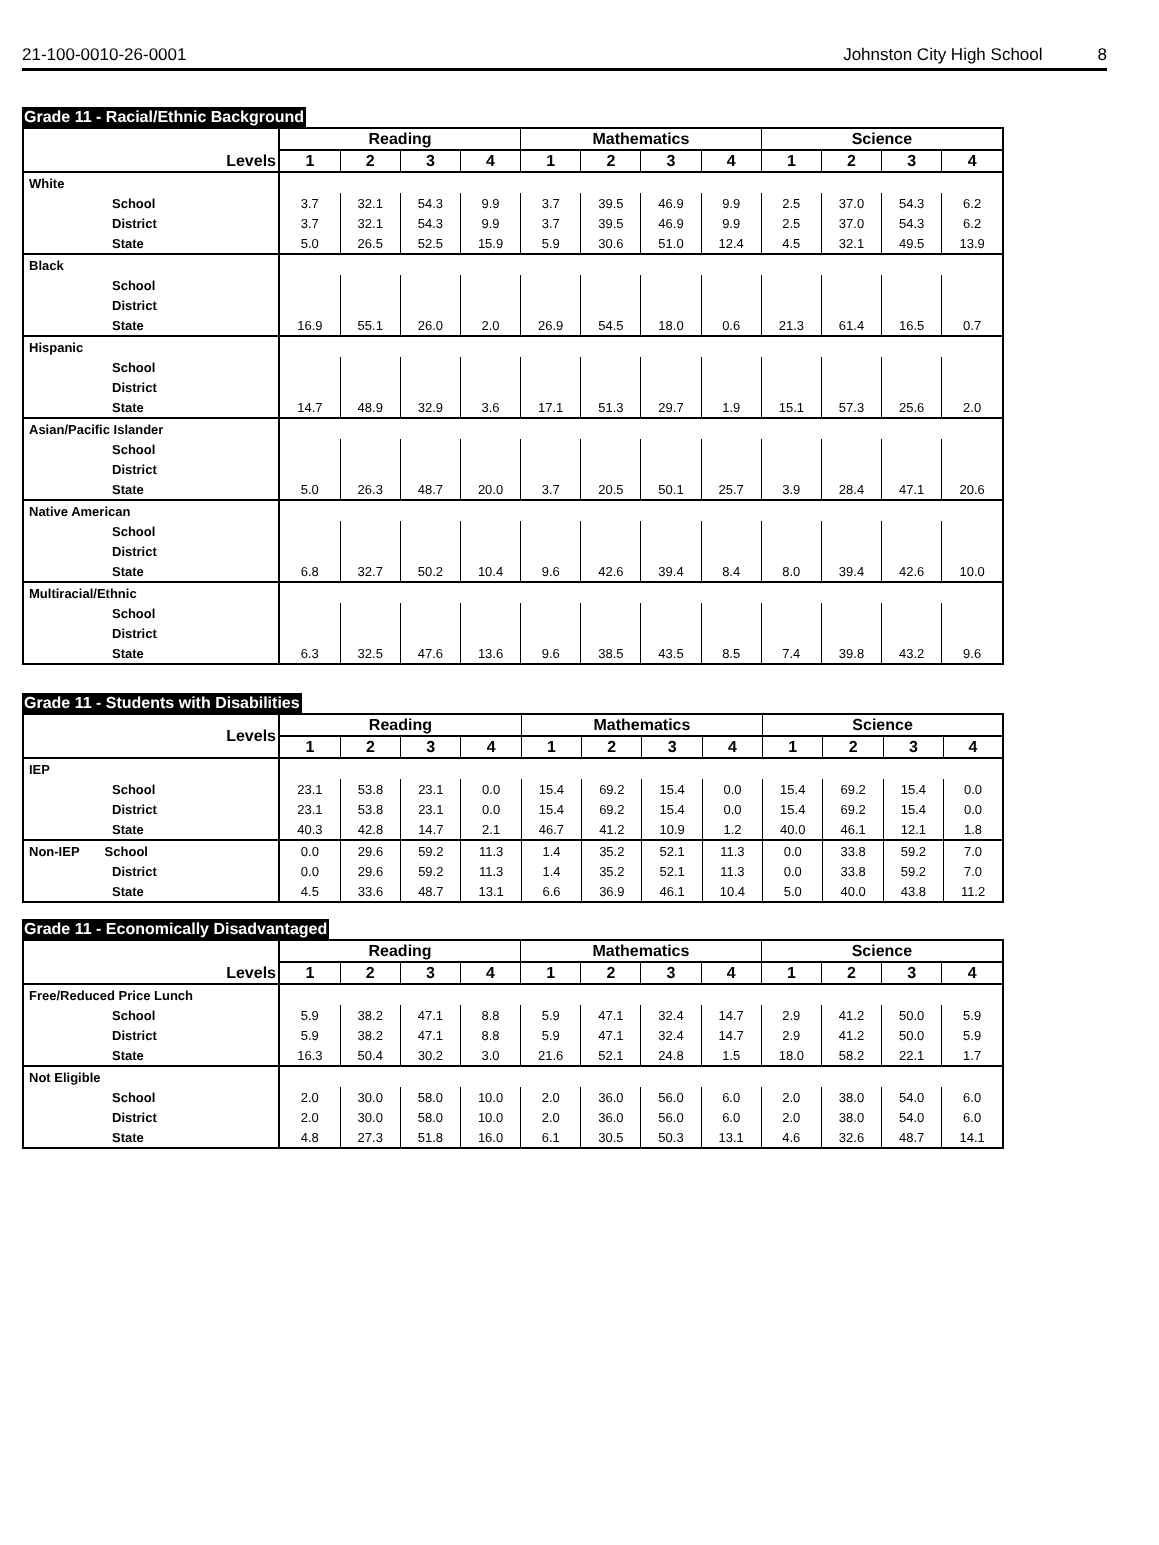21-100-0010-26-0001 Johnston City High School 8
Grade 11 - Racial/Ethnic Background
| Levels | Reading | | | | Mathematics | | | | Science | | | |
| --- | --- | --- | --- | --- | --- | --- | --- | --- | --- | --- | --- | --- |
| | 1 | 2 | 3 | 4 | 1 | 2 | 3 | 4 | 1 | 2 | 3 | 4 |
| White | | | | | | | | | | | | |
| School | 3.7 | 32.1 | 54.3 | 9.9 | 3.7 | 39.5 | 46.9 | 9.9 | 2.5 | 37.0 | 54.3 | 6.2 |
| District | 3.7 | 32.1 | 54.3 | 9.9 | 3.7 | 39.5 | 46.9 | 9.9 | 2.5 | 37.0 | 54.3 | 6.2 |
| State | 5.0 | 26.5 | 52.5 | 15.9 | 5.9 | 30.6 | 51.0 | 12.4 | 4.5 | 32.1 | 49.5 | 13.9 |
| Black | | | | | | | | | | | | |
| School | | | | | | | | | | | | |
| District | | | | | | | | | | | | |
| State | 16.9 | 55.1 | 26.0 | 2.0 | 26.9 | 54.5 | 18.0 | 0.6 | 21.3 | 61.4 | 16.5 | 0.7 |
| Hispanic | | | | | | | | | | | | |
| School | | | | | | | | | | | | |
| District | | | | | | | | | | | | |
| State | 14.7 | 48.9 | 32.9 | 3.6 | 17.1 | 51.3 | 29.7 | 1.9 | 15.1 | 57.3 | 25.6 | 2.0 |
| Asian/Pacific Islander | | | | | | | | | | | | |
| School | | | | | | | | | | | | |
| District | | | | | | | | | | | | |
| State | 5.0 | 26.3 | 48.7 | 20.0 | 3.7 | 20.5 | 50.1 | 25.7 | 3.9 | 28.4 | 47.1 | 20.6 |
| Native American | | | | | | | | | | | | |
| School | | | | | | | | | | | | |
| District | | | | | | | | | | | | |
| State | 6.8 | 32.7 | 50.2 | 10.4 | 9.6 | 42.6 | 39.4 | 8.4 | 8.0 | 39.4 | 42.6 | 10.0 |
| Multiracial/Ethnic | | | | | | | | | | | | |
| School | | | | | | | | | | | | |
| District | | | | | | | | | | | | |
| State | 6.3 | 32.5 | 47.6 | 13.6 | 9.6 | 38.5 | 43.5 | 8.5 | 7.4 | 39.8 | 43.2 | 9.6 |
Grade 11 - Students with Disabilities
| Levels | Reading | | | | Mathematics | | | | Science | | | |
| --- | --- | --- | --- | --- | --- | --- | --- | --- | --- | --- | --- | --- |
| | 1 | 2 | 3 | 4 | 1 | 2 | 3 | 4 | 1 | 2 | 3 | 4 |
| IEP | | | | | | | | | | | | |
| School | 23.1 | 53.8 | 23.1 | 0.0 | 15.4 | 69.2 | 15.4 | 0.0 | 15.4 | 69.2 | 15.4 | 0.0 |
| District | 23.1 | 53.8 | 23.1 | 0.0 | 15.4 | 69.2 | 15.4 | 0.0 | 15.4 | 69.2 | 15.4 | 0.0 |
| State | 40.3 | 42.8 | 14.7 | 2.1 | 46.7 | 41.2 | 10.9 | 1.2 | 40.0 | 46.1 | 12.1 | 1.8 |
| Non-IEP School | 0.0 | 29.6 | 59.2 | 11.3 | 1.4 | 35.2 | 52.1 | 11.3 | 0.0 | 33.8 | 59.2 | 7.0 |
| District | 0.0 | 29.6 | 59.2 | 11.3 | 1.4 | 35.2 | 52.1 | 11.3 | 0.0 | 33.8 | 59.2 | 7.0 |
| State | 4.5 | 33.6 | 48.7 | 13.1 | 6.6 | 36.9 | 46.1 | 10.4 | 5.0 | 40.0 | 43.8 | 11.2 |
Grade 11 - Economically Disadvantaged
| Levels | Reading | | | | Mathematics | | | | Science | | | |
| --- | --- | --- | --- | --- | --- | --- | --- | --- | --- | --- | --- | --- |
| | 1 | 2 | 3 | 4 | 1 | 2 | 3 | 4 | 1 | 2 | 3 | 4 |
| Free/Reduced Price Lunch | | | | | | | | | | | | |
| School | 5.9 | 38.2 | 47.1 | 8.8 | 5.9 | 47.1 | 32.4 | 14.7 | 2.9 | 41.2 | 50.0 | 5.9 |
| District | 5.9 | 38.2 | 47.1 | 8.8 | 5.9 | 47.1 | 32.4 | 14.7 | 2.9 | 41.2 | 50.0 | 5.9 |
| State | 16.3 | 50.4 | 30.2 | 3.0 | 21.6 | 52.1 | 24.8 | 1.5 | 18.0 | 58.2 | 22.1 | 1.7 |
| Not Eligible | | | | | | | | | | | | |
| School | 2.0 | 30.0 | 58.0 | 10.0 | 2.0 | 36.0 | 56.0 | 6.0 | 2.0 | 38.0 | 54.0 | 6.0 |
| District | 2.0 | 30.0 | 58.0 | 10.0 | 2.0 | 36.0 | 56.0 | 6.0 | 2.0 | 38.0 | 54.0 | 6.0 |
| State | 4.8 | 27.3 | 51.8 | 16.0 | 6.1 | 30.5 | 50.3 | 13.1 | 4.6 | 32.6 | 48.7 | 14.1 |